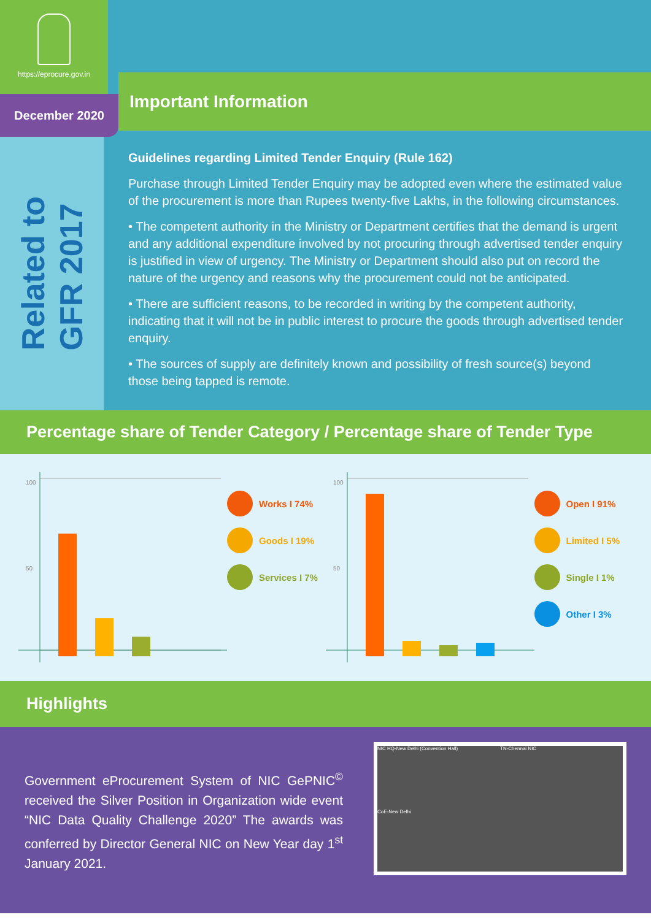https://eprocure.gov.in
December 2020
Important Information
Related to
GFR 2017
Guidelines regarding Limited Tender Enquiry (Rule 162)
Purchase through Limited Tender Enquiry may be adopted even where the estimated value of the procurement is more than Rupees twenty-five Lakhs, in the following circumstances.
• The competent authority in the Ministry or Department certifies that the demand is urgent and any additional expenditure involved by not procuring through advertised tender enquiry is justified in view of urgency. The Ministry or Department should also put on record the nature of the urgency and reasons why the procurement could not be anticipated.
• There are sufficient reasons, to be recorded in writing by the competent authority, indicating that it will not be in public interest to procure the goods through advertised tender enquiry.
• The sources of supply are definitely known and possibility of fresh source(s) beyond those being tapped is remote.
Percentage share of Tender Category / Percentage share of Tender Type
100
50
Works I 74%
Goods I 19%
Services I 7%
100
50
Open I 91%
Limited I 5%
Single I 1%
Other I 3%
Highlights
Government eProcurement System of NIC GePNIC<sup>©</sup> received the Silver Position in Organization wide event “NIC Data Quality Challenge 2020” The awards was conferred by Director General NIC on New Year day 1<sup>st</sup> January 2021.
NIC HQ-New Delhi (Convention Hall) TN-Chennai NIC CoE-New Delhi